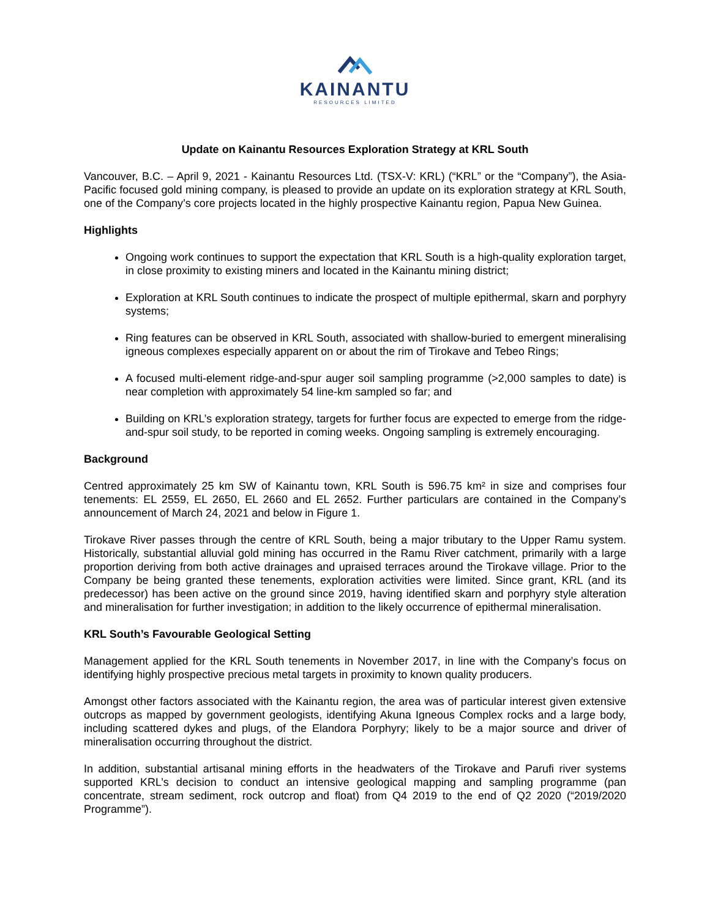KAINANTU
RESOURCES LIMITED
Update on Kainantu Resources Exploration Strategy at KRL South
Vancouver, B.C. – April 9, 2021 - Kainantu Resources Ltd. (TSX-V: KRL) (“KRL” or the “Company”), the Asia-Pacific focused gold mining company, is pleased to provide an update on its exploration strategy at KRL South, one of the Company’s core projects located in the highly prospective Kainantu region, Papua New Guinea.
Highlights
Ongoing work continues to support the expectation that KRL South is a high-quality exploration target, in close proximity to existing miners and located in the Kainantu mining district;
Exploration at KRL South continues to indicate the prospect of multiple epithermal, skarn and porphyry systems;
Ring features can be observed in KRL South, associated with shallow-buried to emergent mineralising igneous complexes especially apparent on or about the rim of Tirokave and Tebeo Rings;
A focused multi-element ridge-and-spur auger soil sampling programme (>2,000 samples to date) is near completion with approximately 54 line-km sampled so far; and
Building on KRL’s exploration strategy, targets for further focus are expected to emerge from the ridge-and-spur soil study, to be reported in coming weeks. Ongoing sampling is extremely encouraging.
Background
Centred approximately 25 km SW of Kainantu town, KRL South is 596.75 km² in size and comprises four tenements: EL 2559, EL 2650, EL 2660 and EL 2652. Further particulars are contained in the Company’s announcement of March 24, 2021 and below in Figure 1.
Tirokave River passes through the centre of KRL South, being a major tributary to the Upper Ramu system. Historically, substantial alluvial gold mining has occurred in the Ramu River catchment, primarily with a large proportion deriving from both active drainages and upraised terraces around the Tirokave village. Prior to the Company be being granted these tenements, exploration activities were limited. Since grant, KRL (and its predecessor) has been active on the ground since 2019, having identified skarn and porphyry style alteration and mineralisation for further investigation; in addition to the likely occurrence of epithermal mineralisation.
KRL South’s Favourable Geological Setting
Management applied for the KRL South tenements in November 2017, in line with the Company’s focus on identifying highly prospective precious metal targets in proximity to known quality producers.
Amongst other factors associated with the Kainantu region, the area was of particular interest given extensive outcrops as mapped by government geologists, identifying Akuna Igneous Complex rocks and a large body, including scattered dykes and plugs, of the Elandora Porphyry; likely to be a major source and driver of mineralisation occurring throughout the district.
In addition, substantial artisanal mining efforts in the headwaters of the Tirokave and Parufi river systems supported KRL’s decision to conduct an intensive geological mapping and sampling programme (pan concentrate, stream sediment, rock outcrop and float) from Q4 2019 to the end of Q2 2020 (“2019/2020 Programme”).